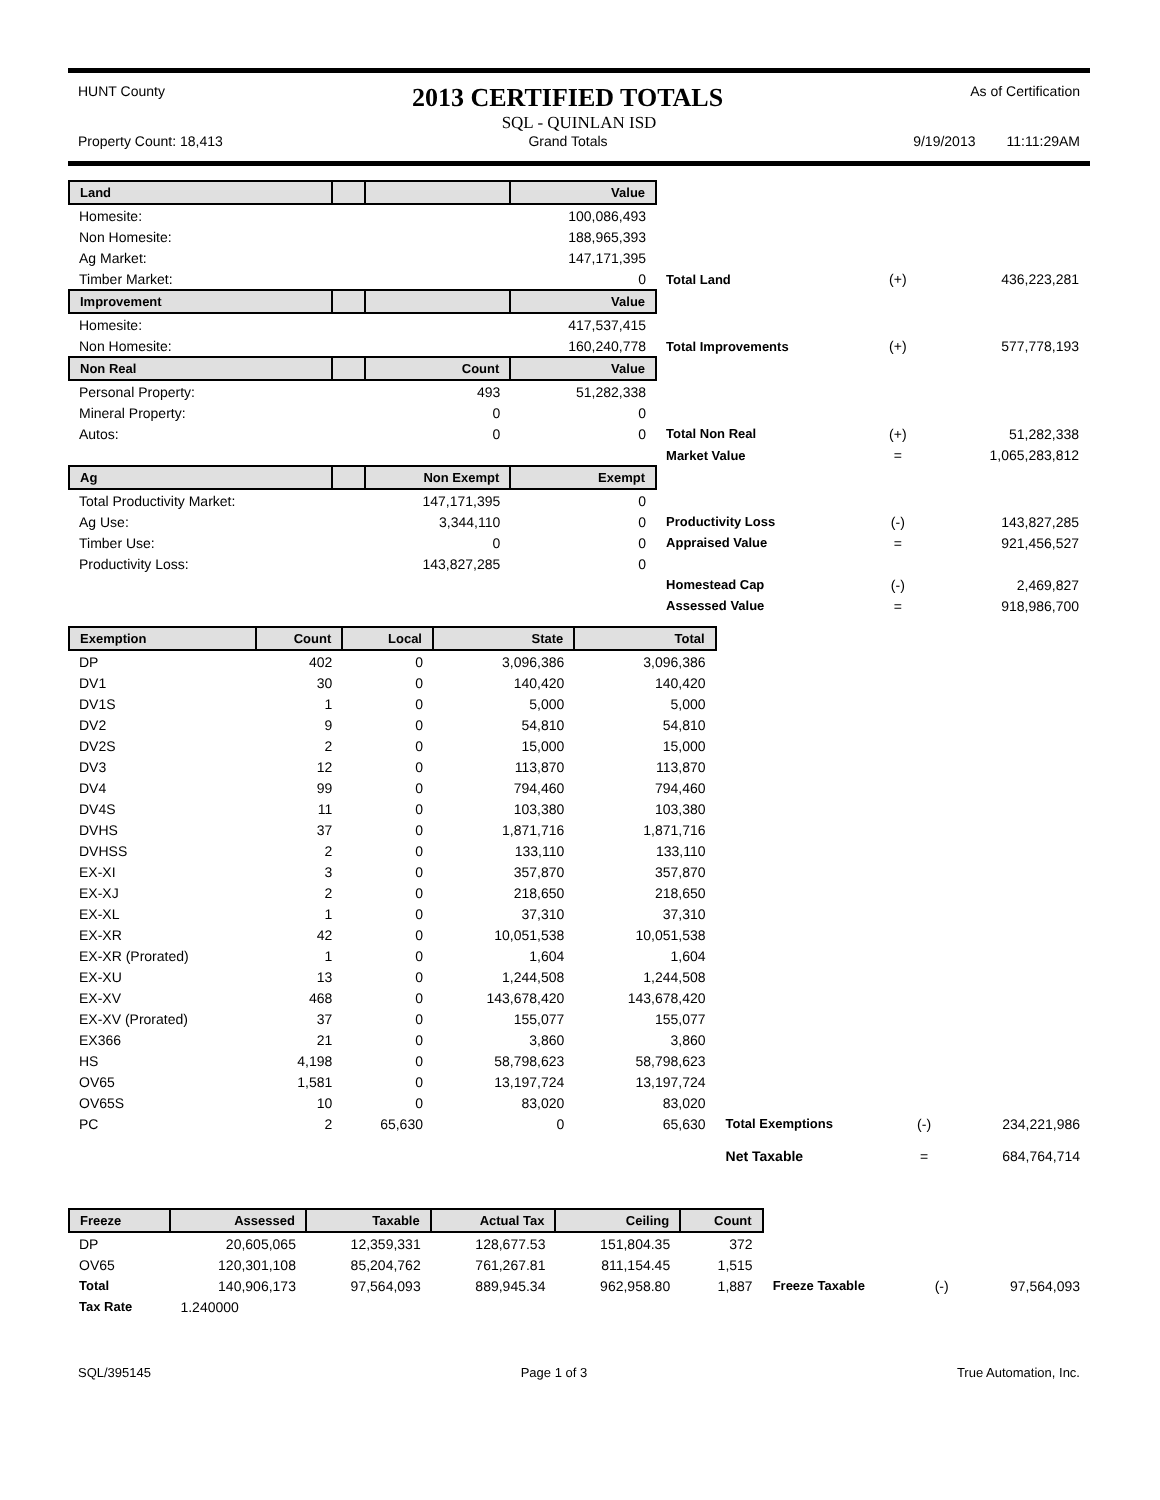HUNT County 2013 CERTIFIED TOTALS As of Certification
SQL - QUINLAN ISD
Property Count: 18,413 Grand Totals 9/19/2013 11:11:29AM
| Land | | | Value | | | |
| Homesite: | | | 100,086,493 | | | |
| Non Homesite: | | | 188,965,393 | | | |
| Ag Market: | | | 147,171,395 | | | |
| Timber Market: | | | 0 | Total Land | (+) | 436,223,281 |
| Improvement | | | Value | | | |
| Homesite: | | | 417,537,415 | | | |
| Non Homesite: | | | 160,240,778 | Total Improvements | (+) | 577,778,193 |
| Non Real | | Count | Value | | | |
| Personal Property: | | 493 | 51,282,338 | | | |
| Mineral Property: | | 0 | 0 | | | |
| Autos: | | 0 | 0 | Total Non Real | (+) | 51,282,338 |
| | | | | Market Value | = | 1,065,283,812 |
| Ag | | Non Exempt | Exempt | | | |
| Total Productivity Market: | | 147,171,395 | 0 | | | |
| Ag Use: | | 3,344,110 | 0 | Productivity Loss | (-) | 143,827,285 |
| Timber Use: | | 0 | 0 | Appraised Value | = | 921,456,527 |
| Productivity Loss: | | 143,827,285 | 0 | | | |
| | | | | Homestead Cap | (-) | 2,469,827 |
| | | | | Assessed Value | = | 918,986,700 |
| Exemption | Count | Local | State | Total | | | |
| DP | 402 | 0 | 3,096,386 | 3,096,386 | | | |
| DV1 | 30 | 0 | 140,420 | 140,420 | | | |
| DV1S | 1 | 0 | 5,000 | 5,000 | | | |
| DV2 | 9 | 0 | 54,810 | 54,810 | | | |
| DV2S | 2 | 0 | 15,000 | 15,000 | | | |
| DV3 | 12 | 0 | 113,870 | 113,870 | | | |
| DV4 | 99 | 0 | 794,460 | 794,460 | | | |
| DV4S | 11 | 0 | 103,380 | 103,380 | | | |
| DVHS | 37 | 0 | 1,871,716 | 1,871,716 | | | |
| DVHSS | 2 | 0 | 133,110 | 133,110 | | | |
| EX-XI | 3 | 0 | 357,870 | 357,870 | | | |
| EX-XJ | 2 | 0 | 218,650 | 218,650 | | | |
| EX-XL | 1 | 0 | 37,310 | 37,310 | | | |
| EX-XR | 42 | 0 | 10,051,538 | 10,051,538 | | | |
| EX-XR (Prorated) | 1 | 0 | 1,604 | 1,604 | | | |
| EX-XU | 13 | 0 | 1,244,508 | 1,244,508 | | | |
| EX-XV | 468 | 0 | 143,678,420 | 143,678,420 | | | |
| EX-XV (Prorated) | 37 | 0 | 155,077 | 155,077 | | | |
| EX366 | 21 | 0 | 3,860 | 3,860 | | | |
| HS | 4,198 | 0 | 58,798,623 | 58,798,623 | | | |
| OV65 | 1,581 | 0 | 13,197,724 | 13,197,724 | | | |
| OV65S | 10 | 0 | 83,020 | 83,020 | | | |
| PC | 2 | 65,630 | 0 | 65,630 | Total Exemptions | (-) | 234,221,986 |
| | | | | | Net Taxable | = | 684,764,714 |
| Freeze | Assessed | Taxable | Actual Tax | Ceiling | Count | | | |
| DP | 20,605,065 | 12,359,331 | 128,677.53 | 151,804.35 | 372 | | | |
| OV65 | 120,301,108 | 85,204,762 | 761,267.81 | 811,154.45 | 1,515 | | | |
| Total | 140,906,173 | 97,564,093 | 889,945.34 | 962,958.80 | 1,887 | Freeze Taxable | (-) | 97,564,093 |
| Tax Rate | 1.240000 | | | | | | | |
SQL/395145 Page 1 of 3 True Automation, Inc.